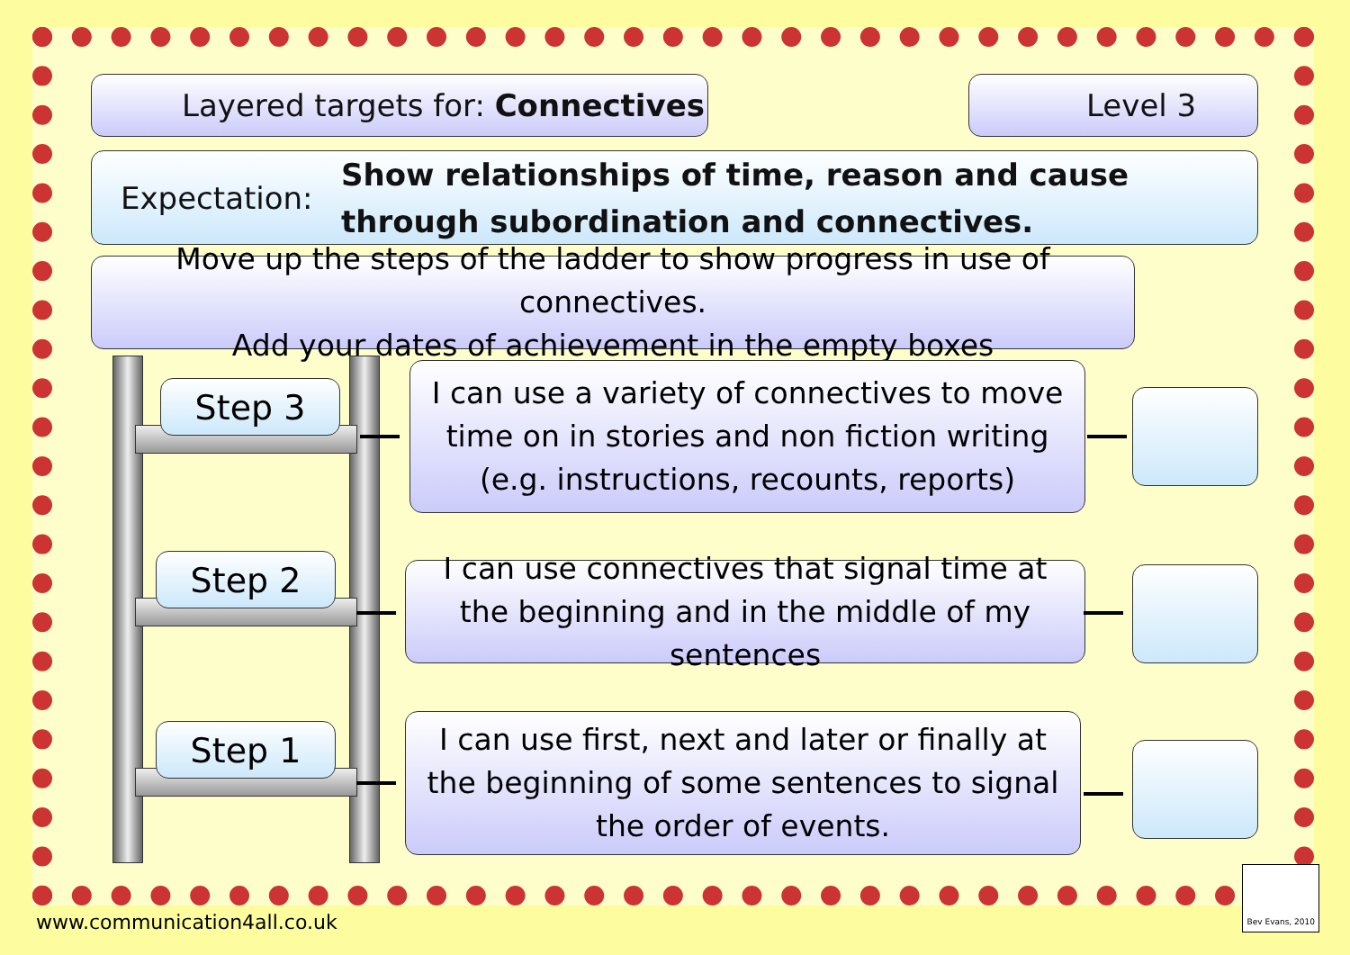Layered targets for: Connectives Level 3
Expectation: Show relationships of time, reason and cause through subordination and connectives.
Move up the steps of the ladder to show progress in use of connectives.
Add your dates of achievement in the empty boxes
Step 3
Step 2
Step 1
I can use a variety of connectives to move time on in stories and non fiction writing (e.g. instructions, recounts, reports)
I can use connectives that signal time at the beginning and in the middle of my sentences
I can use first, next and later or finally at the beginning of some sentences to signal the order of events.
Bev Evans, 2010
www.communication4all.co.uk